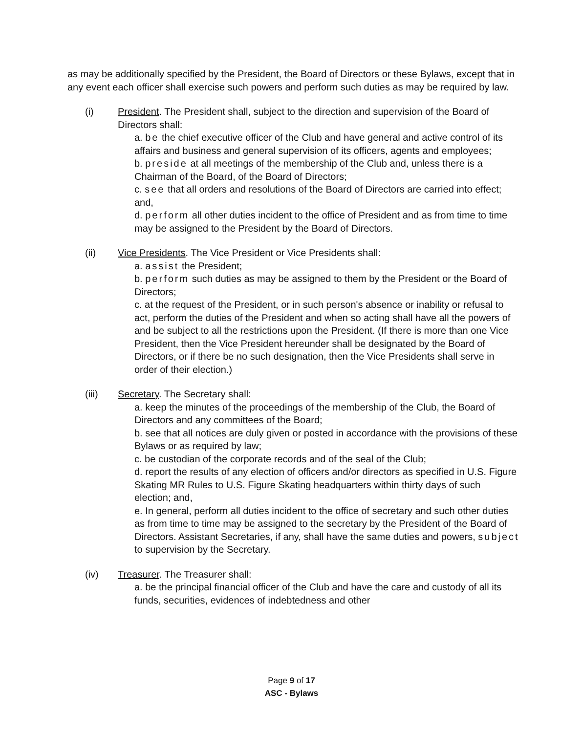as may be additionally specified by the President, the Board of Directors or these Bylaws, except that in any event each officer shall exercise such powers and perform such duties as may be required by law.
(i) President. The President shall, subject to the direction and supervision of the Board of Directors shall:
a. be the chief executive officer of the Club and have general and active control of its affairs and business and general supervision of its officers, agents and employees;
b. preside at all meetings of the membership of the Club and, unless there is a Chairman of the Board, of the Board of Directors;
c. see that all orders and resolutions of the Board of Directors are carried into effect; and,
d. perform all other duties incident to the office of President and as from time to time may be assigned to the President by the Board of Directors.
(ii) Vice Presidents. The Vice President or Vice Presidents shall:
a. assist the President;
b. perform such duties as may be assigned to them by the President or the Board of Directors;
c. at the request of the President, or in such person's absence or inability or refusal to act, perform the duties of the President and when so acting shall have all the powers of and be subject to all the restrictions upon the President. (If there is more than one Vice President, then the Vice President hereunder shall be designated by the Board of Directors, or if there be no such designation, then the Vice Presidents shall serve in order of their election.)
(iii) Secretary. The Secretary shall:
a. keep the minutes of the proceedings of the membership of the Club, the Board of Directors and any committees of the Board;
b. see that all notices are duly given or posted in accordance with the provisions of these Bylaws or as required by law;
c. be custodian of the corporate records and of the seal of the Club;
d. report the results of any election of officers and/or directors as specified in U.S. Figure Skating MR Rules to U.S. Figure Skating headquarters within thirty days of such election; and,
e. In general, perform all duties incident to the office of secretary and such other duties as from time to time may be assigned to the secretary by the President of the Board of Directors. Assistant Secretaries, if any, shall have the same duties and powers, subject to supervision by the Secretary.
(iv) Treasurer. The Treasurer shall:
a. be the principal financial officer of the Club and have the care and custody of all its funds, securities, evidences of indebtedness and other
Page 9 of 17
ASC - Bylaws